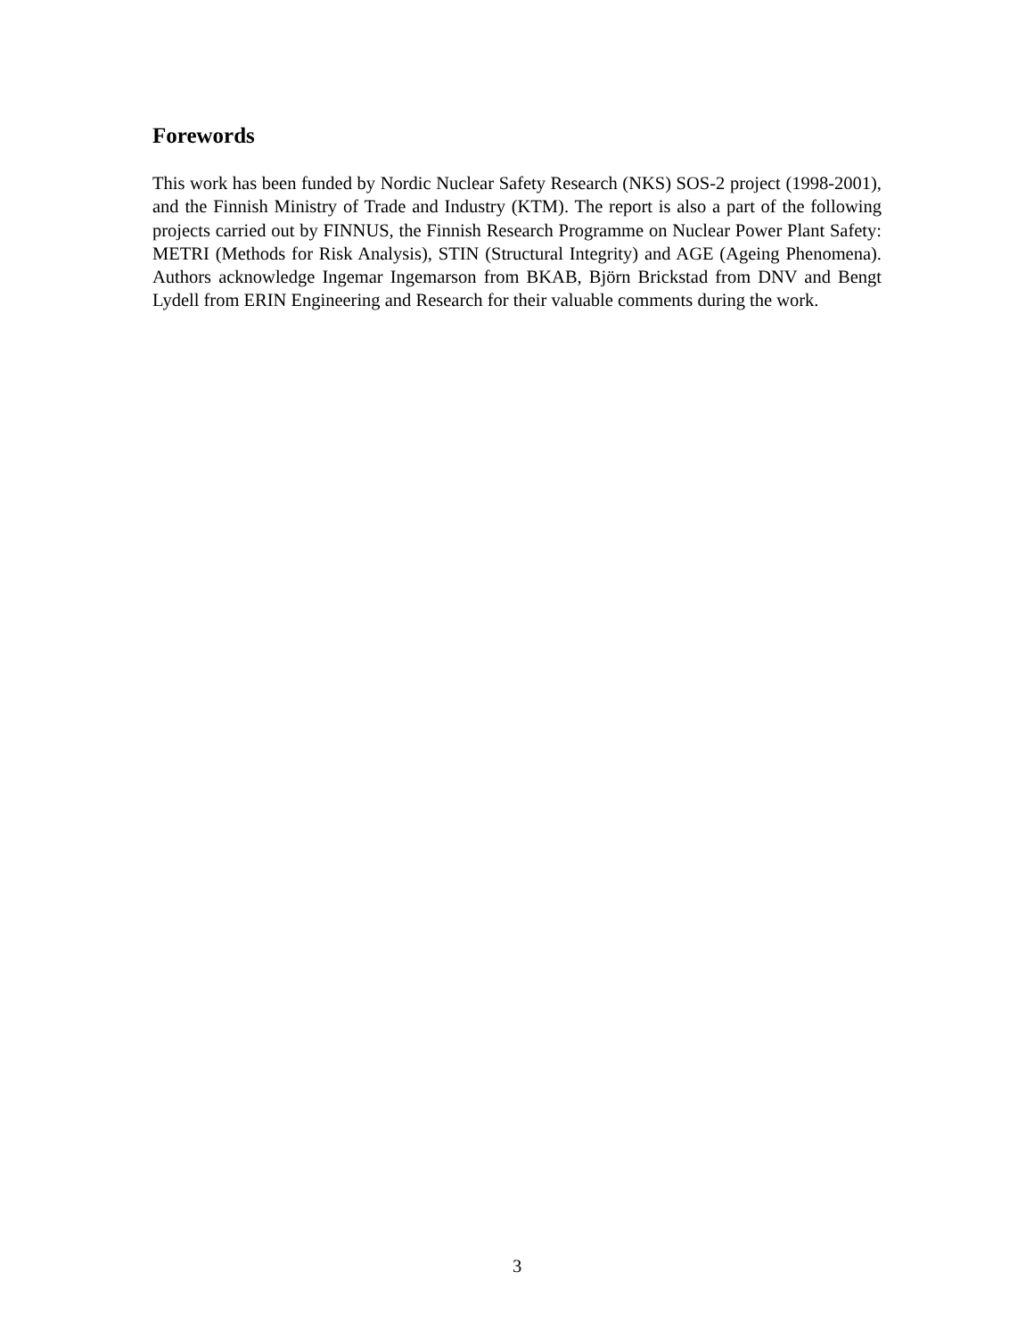Forewords
This work has been funded by Nordic Nuclear Safety Research (NKS) SOS-2 project (1998-2001), and the Finnish Ministry of Trade and Industry (KTM). The report is also a part of the following projects carried out by FINNUS, the Finnish Research Programme on Nuclear Power Plant Safety: METRI (Methods for Risk Analysis), STIN (Structural Integrity) and AGE (Ageing Phenomena). Authors acknowledge Ingemar Ingemarson from BKAB, Björn Brickstad from DNV and Bengt Lydell from ERIN Engineering and Research for their valuable comments during the work.
3